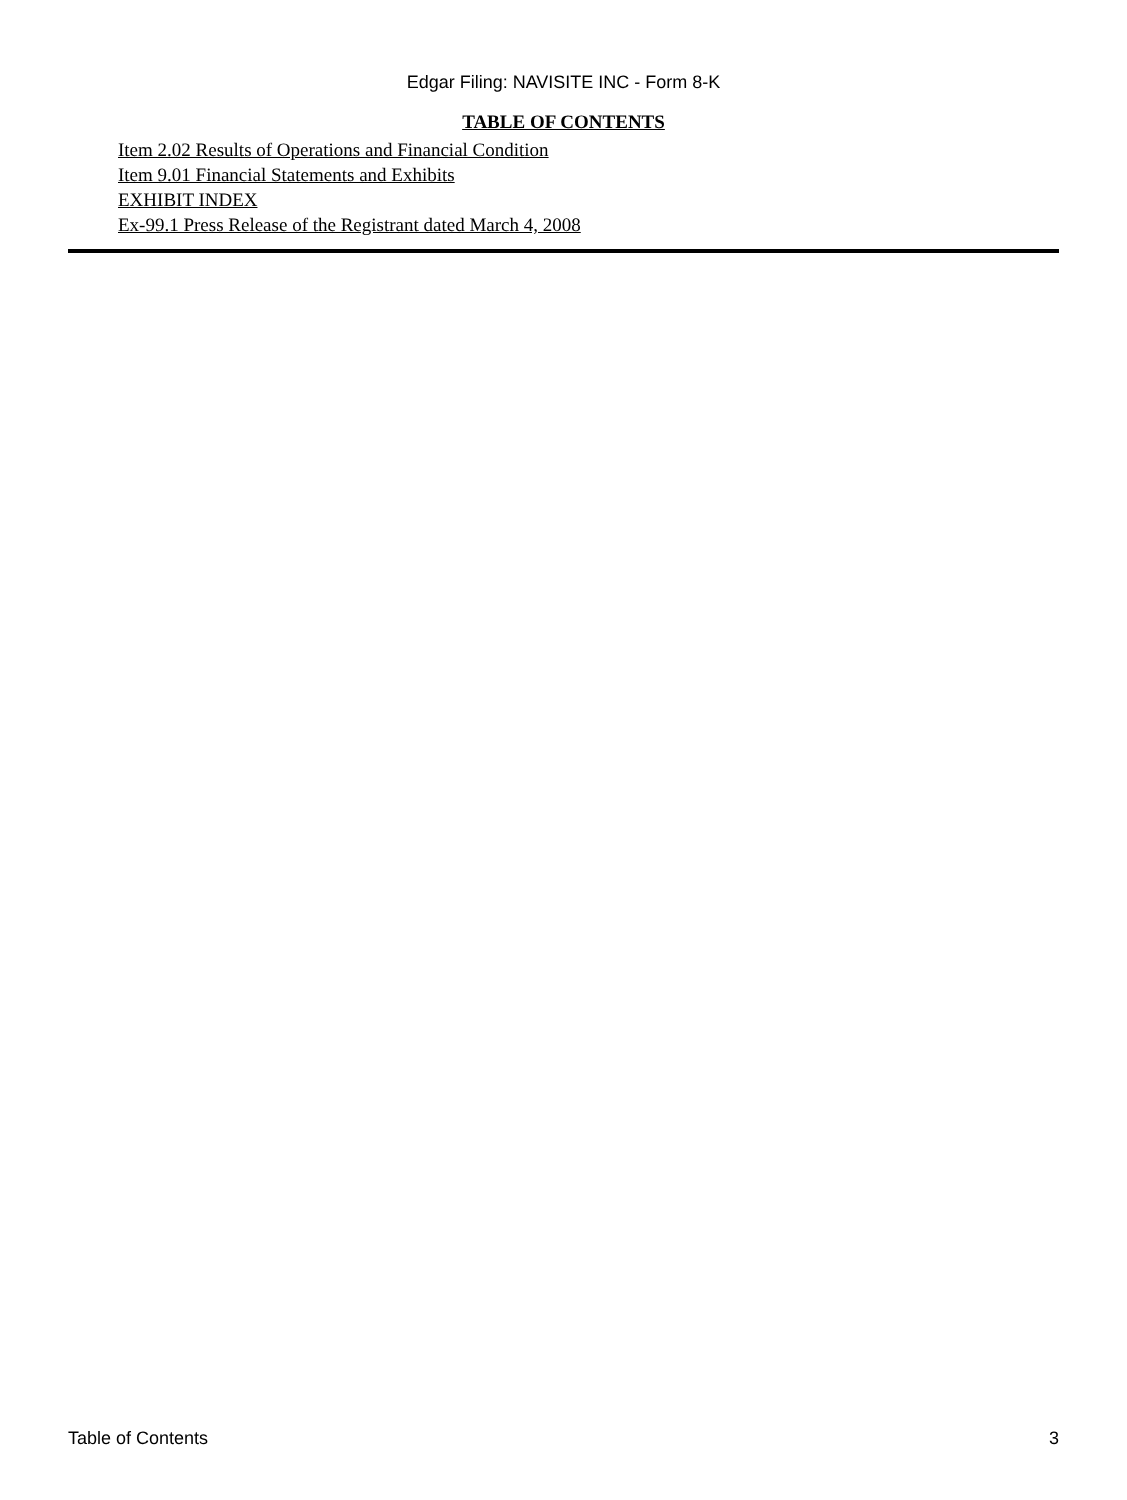Edgar Filing: NAVISITE INC - Form 8-K
TABLE OF CONTENTS
Item 2.02 Results of Operations and Financial Condition
Item 9.01 Financial Statements and Exhibits
EXHIBIT INDEX
Ex-99.1 Press Release of the Registrant dated March 4, 2008
Table of Contents 3